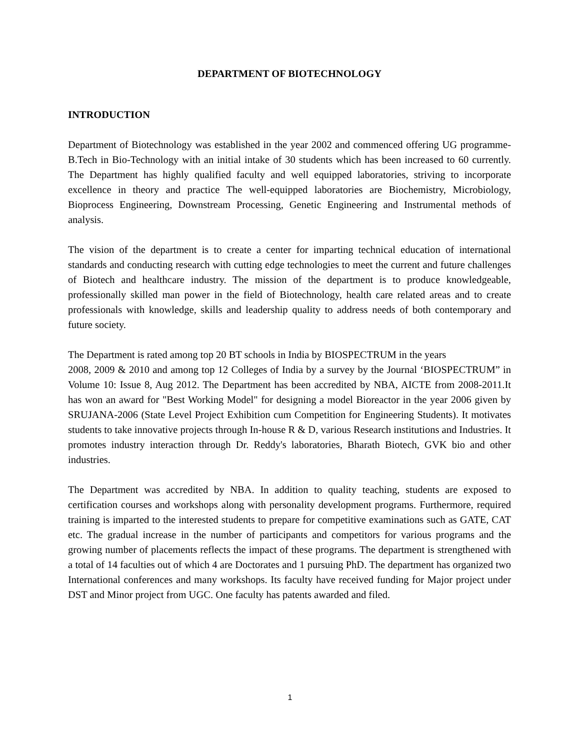DEPARTMENT OF BIOTECHNOLOGY
INTRODUCTION
Department of Biotechnology was established in the year 2002 and commenced offering UG programme- B.Tech in Bio-Technology with an initial intake of 30 students which has been increased to 60 currently. The Department has highly qualified faculty and well equipped laboratories, striving to incorporate excellence in theory and practice The well-equipped laboratories are Biochemistry, Microbiology, Bioprocess Engineering, Downstream Processing, Genetic Engineering and Instrumental methods of analysis.
The vision of the department is to create a center for imparting technical education of international standards and conducting research with cutting edge technologies to meet the current and future challenges of Biotech and healthcare industry. The mission of the department is to produce knowledgeable, professionally skilled man power in the field of Biotechnology, health care related areas and to create professionals with knowledge, skills and leadership quality to address needs of both contemporary and future society.
The Department is rated among top 20 BT schools in India by BIOSPECTRUM in the years
2008, 2009 & 2010 and among top 12 Colleges of India by a survey by the Journal ‘BIOSPECTRUM” in Volume 10: Issue 8, Aug 2012. The Department has been accredited by NBA, AICTE from 2008-2011.It has won an award for "Best Working Model" for designing a model Bioreactor in the year 2006 given by SRUJANA-2006 (State Level Project Exhibition cum Competition for Engineering Students). It motivates students to take innovative projects through In-house R & D, various Research institutions and Industries. It promotes industry interaction through Dr. Reddy's laboratories, Bharath Biotech, GVK bio and other industries.
The Department was accredited by NBA. In addition to quality teaching, students are exposed to certification courses and workshops along with personality development programs. Furthermore, required training is imparted to the interested students to prepare for competitive examinations such as GATE, CAT etc. The gradual increase in the number of participants and competitors for various programs and the growing number of placements reflects the impact of these programs. The department is strengthened with a total of 14 faculties out of which 4 are Doctorates and 1 pursuing PhD. The department has organized two International conferences and many workshops. Its faculty have received funding for Major project under DST and Minor project from UGC. One faculty has patents awarded and filed.
1